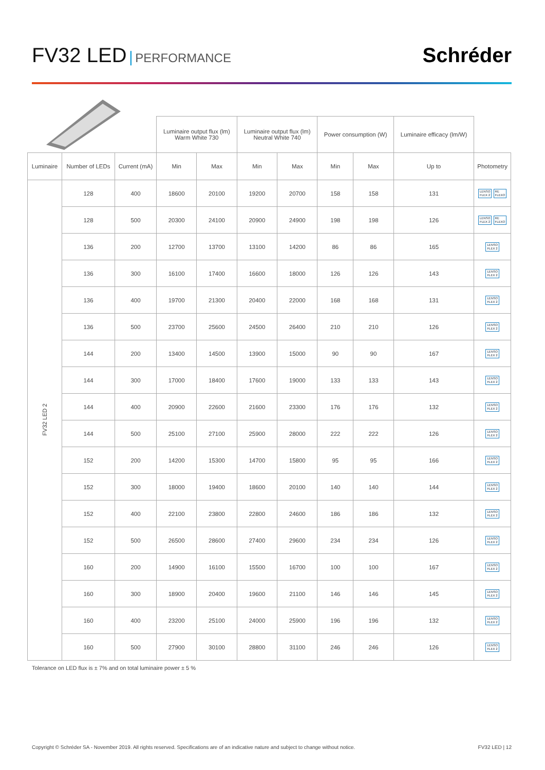FV32 LED | PERFORMANCE
Schréder
| | | | Luminaire output flux (lm) Warm White 730 | | Luminaire output flux (lm) Neutral White 740 | | Power consumption (W) | | Luminaire efficacy (lm/W) | |
| --- | --- | --- | --- | --- | --- | --- | --- | --- | --- | --- |
| Luminaire | Number of LEDs | Current (mA) | Min | Max | Min | Max | Min | Max | Up to | Photometry |
| FV32 LED 2 | 128 | 400 | 18600 | 20100 | 19200 | 20700 | 158 | 158 | 131 | LENSO FLEX 2 RE FLEXO |
| | 128 | 500 | 20300 | 24100 | 20900 | 24900 | 198 | 198 | 126 | LENSO FLEX 2 RE FLEXO |
| | 136 | 200 | 12700 | 13700 | 13100 | 14200 | 86 | 86 | 165 | LENSO FLEX 2 |
| | 136 | 300 | 16100 | 17400 | 16600 | 18000 | 126 | 126 | 143 | LENSO FLEX 2 |
| | 136 | 400 | 19700 | 21300 | 20400 | 22000 | 168 | 168 | 131 | LENSO FLEX 2 |
| | 136 | 500 | 23700 | 25600 | 24500 | 26400 | 210 | 210 | 126 | LENSO FLEX 2 |
| | 144 | 200 | 13400 | 14500 | 13900 | 15000 | 90 | 90 | 167 | LENSO FLEX 2 |
| | 144 | 300 | 17000 | 18400 | 17600 | 19000 | 133 | 133 | 143 | LENSO FLEX 2 |
| | 144 | 400 | 20900 | 22600 | 21600 | 23300 | 176 | 176 | 132 | LENSO FLEX 2 |
| | 144 | 500 | 25100 | 27100 | 25900 | 28000 | 222 | 222 | 126 | LENSO FLEX 2 |
| | 152 | 200 | 14200 | 15300 | 14700 | 15800 | 95 | 95 | 166 | LENSO FLEX 2 |
| | 152 | 300 | 18000 | 19400 | 18600 | 20100 | 140 | 140 | 144 | LENSO FLEX 2 |
| | 152 | 400 | 22100 | 23800 | 22800 | 24600 | 186 | 186 | 132 | LENSO FLEX 2 |
| | 152 | 500 | 26500 | 28600 | 27400 | 29600 | 234 | 234 | 126 | LENSO FLEX 2 |
| | 160 | 200 | 14900 | 16100 | 15500 | 16700 | 100 | 100 | 167 | LENSO FLEX 2 |
| | 160 | 300 | 18900 | 20400 | 19600 | 21100 | 146 | 146 | 145 | LENSO FLEX 2 |
| | 160 | 400 | 23200 | 25100 | 24000 | 25900 | 196 | 196 | 132 | LENSO FLEX 2 |
| | 160 | 500 | 27900 | 30100 | 28800 | 31100 | 246 | 246 | 126 | LENSO FLEX 2 |
Tolerance on LED flux is ± 7% and on total luminaire power ± 5 %
Copyright © Schréder SA - November 2019. All rights reserved. Specifications are of an indicative nature and subject to change without notice. FV32 LED | 12